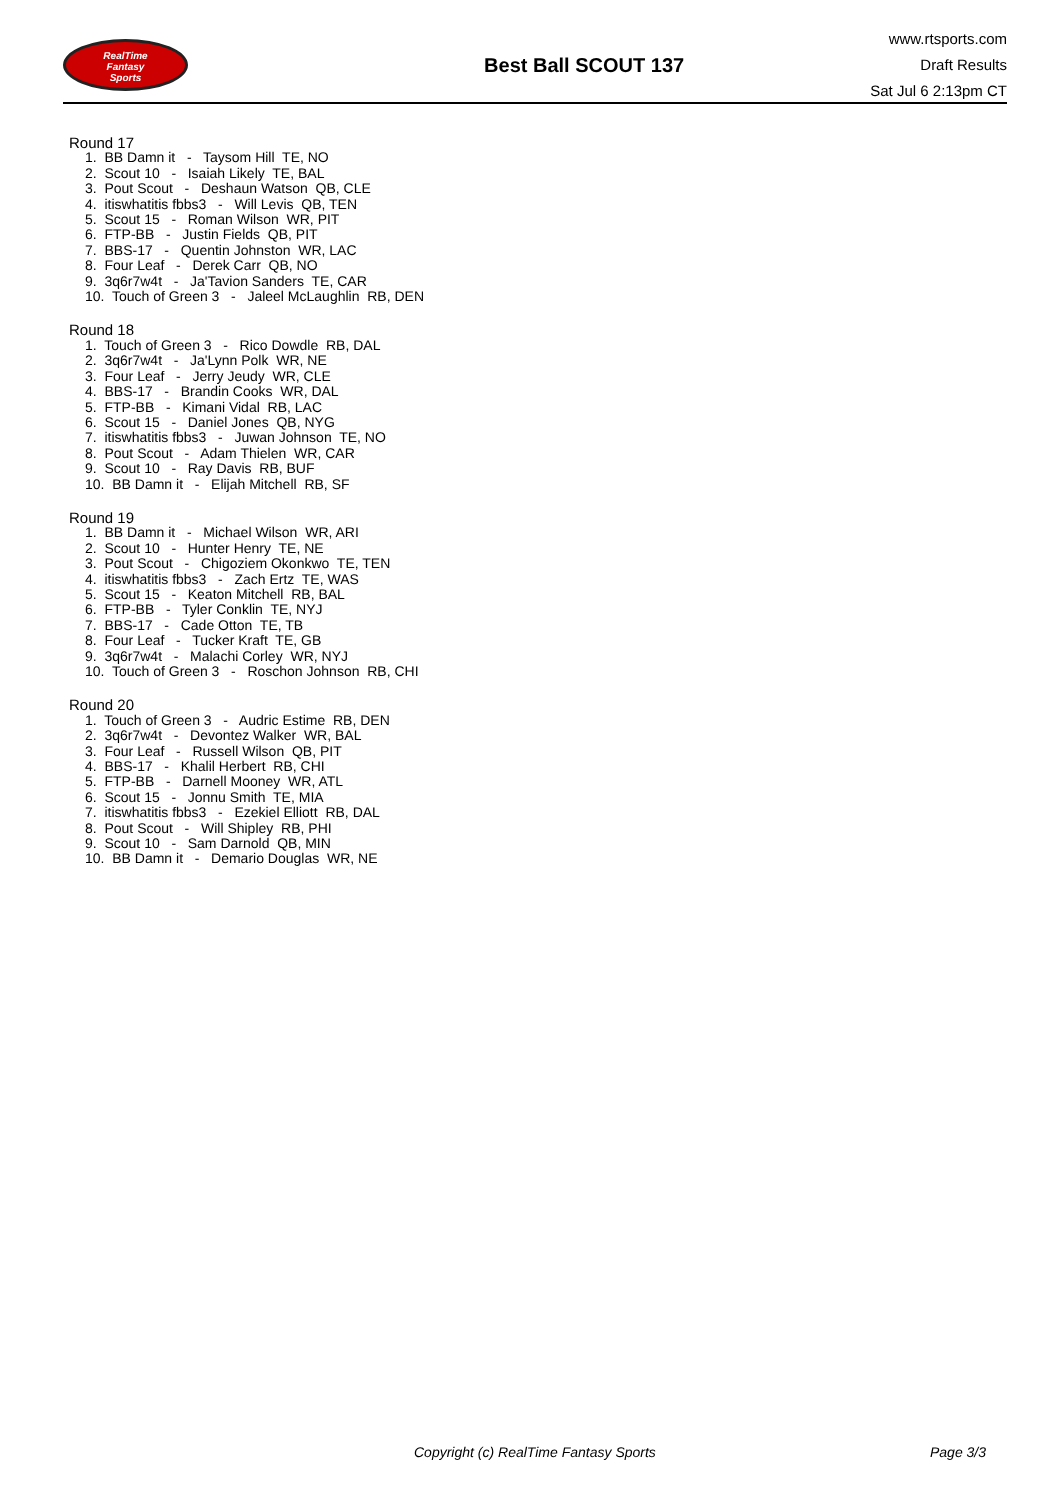RealTime
Fantasy
Sports
Best Ball SCOUT 137
www.rtsports.com
Draft Results
Sat Jul 6 2:13pm CT
Round 17
1. BB Damn it - Taysom Hill TE, NO 2. Scout 10 - Isaiah Likely TE, BAL 3. Pout Scout - Deshaun Watson QB, CLE 4. itiswhatitis fbbs3 - Will Levis QB, TEN 5. Scout 15 - Roman Wilson WR, PIT 6. FTP-BB - Justin Fields QB, PIT 7. BBS-17 - Quentin Johnston WR, LAC 8. Four Leaf - Derek Carr QB, NO 9. 3q6r7w4t - Ja'Tavion Sanders TE, CAR 10. Touch of Green 3 - Jaleel McLaughlin RB, DEN
Round 18
1. Touch of Green 3 - Rico Dowdle RB, DAL 2. 3q6r7w4t - Ja'Lynn Polk WR, NE 3. Four Leaf - Jerry Jeudy WR, CLE 4. BBS-17 - Brandin Cooks WR, DAL 5. FTP-BB - Kimani Vidal RB, LAC 6. Scout 15 - Daniel Jones QB, NYG 7. itiswhatitis fbbs3 - Juwan Johnson TE, NO 8. Pout Scout - Adam Thielen WR, CAR 9. Scout 10 - Ray Davis RB, BUF 10. BB Damn it - Elijah Mitchell RB, SF
Round 19
1. BB Damn it - Michael Wilson WR, ARI 2. Scout 10 - Hunter Henry TE, NE 3. Pout Scout - Chigoziem Okonkwo TE, TEN 4. itiswhatitis fbbs3 - Zach Ertz TE, WAS 5. Scout 15 - Keaton Mitchell RB, BAL 6. FTP-BB - Tyler Conklin TE, NYJ 7. BBS-17 - Cade Otton TE, TB 8. Four Leaf - Tucker Kraft TE, GB 9. 3q6r7w4t - Malachi Corley WR, NYJ 10. Touch of Green 3 - Roschon Johnson RB, CHI
Round 20
1. Touch of Green 3 - Audric Estime RB, DEN 2. 3q6r7w4t - Devontez Walker WR, BAL 3. Four Leaf - Russell Wilson QB, PIT 4. BBS-17 - Khalil Herbert RB, CHI 5. FTP-BB - Darnell Mooney WR, ATL 6. Scout 15 - Jonnu Smith TE, MIA 7. itiswhatitis fbbs3 - Ezekiel Elliott RB, DAL 8. Pout Scout - Will Shipley RB, PHI 9. Scout 10 - Sam Darnold QB, MIN 10. BB Damn it - Demario Douglas WR, NE
Copyright (c) RealTime Fantasy Sports Page 3/3